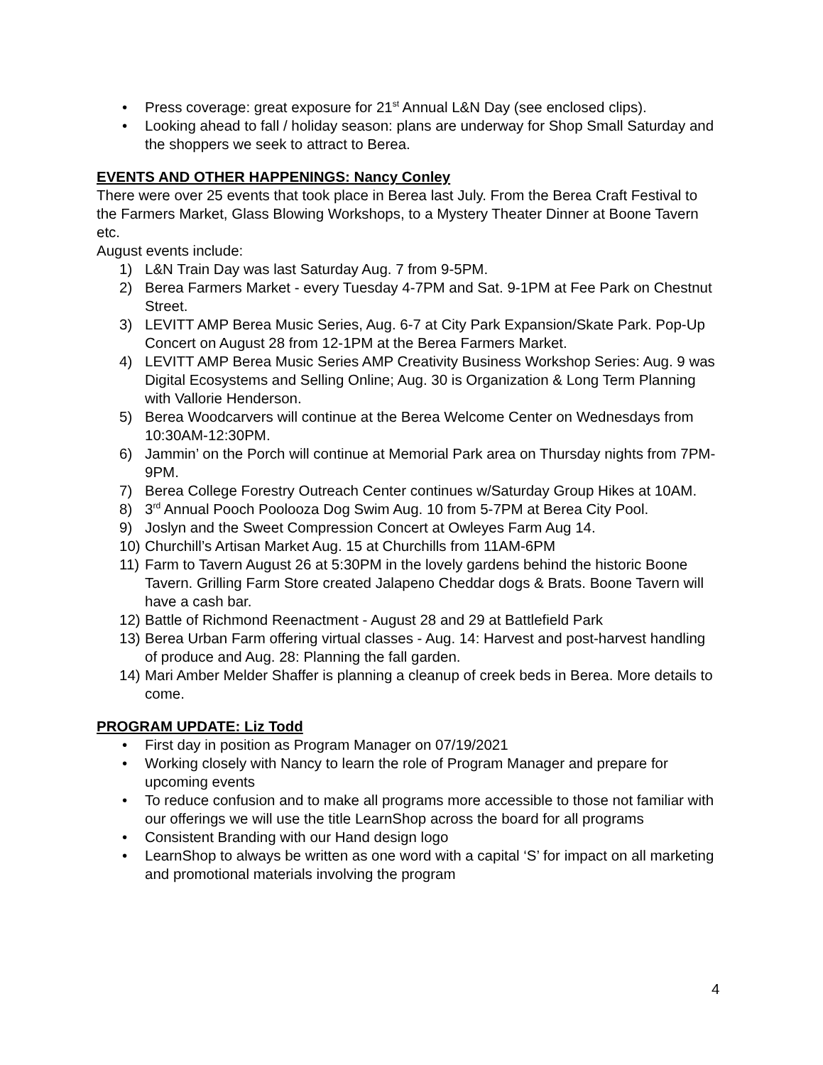• Press coverage: great exposure for 21<sup>st</sup> Annual L&N Day (see enclosed clips).
• Looking ahead to fall / holiday season: plans are underway for Shop Small Saturday and the shoppers we seek to attract to Berea.
EVENTS AND OTHER HAPPENINGS: Nancy Conley
There were over 25 events that took place in Berea last July. From the Berea Craft Festival to the Farmers Market, Glass Blowing Workshops, to a Mystery Theater Dinner at Boone Tavern etc.
August events include:
1) L&N Train Day was last Saturday Aug. 7 from 9-5PM.
2) Berea Farmers Market - every Tuesday 4-7PM and Sat. 9-1PM at Fee Park on Chestnut Street.
3) LEVITT AMP Berea Music Series, Aug. 6-7 at City Park Expansion/Skate Park. Pop-Up Concert on August 28 from 12-1PM at the Berea Farmers Market.
4) LEVITT AMP Berea Music Series AMP Creativity Business Workshop Series: Aug. 9 was Digital Ecosystems and Selling Online; Aug. 30 is Organization & Long Term Planning with Vallorie Henderson.
5) Berea Woodcarvers will continue at the Berea Welcome Center on Wednesdays from 10:30AM-12:30PM.
6) Jammin’ on the Porch will continue at Memorial Park area on Thursday nights from 7PM-9PM.
7) Berea College Forestry Outreach Center continues w/Saturday Group Hikes at 10AM.
8) 3<sup>rd</sup> Annual Pooch Poolooza Dog Swim Aug. 10 from 5-7PM at Berea City Pool.
9) Joslyn and the Sweet Compression Concert at Owleyes Farm Aug 14.
10) Churchill’s Artisan Market Aug. 15 at Churchills from 11AM-6PM
11) Farm to Tavern August 26 at 5:30PM in the lovely gardens behind the historic Boone Tavern. Grilling Farm Store created Jalapeno Cheddar dogs & Brats. Boone Tavern will have a cash bar.
12) Battle of Richmond Reenactment - August 28 and 29 at Battlefield Park
13) Berea Urban Farm offering virtual classes - Aug. 14: Harvest and post-harvest handling of produce and Aug. 28: Planning the fall garden.
14) Mari Amber Melder Shaffer is planning a cleanup of creek beds in Berea. More details to come.
PROGRAM UPDATE: Liz Todd
• First day in position as Program Manager on 07/19/2021
• Working closely with Nancy to learn the role of Program Manager and prepare for upcoming events
• To reduce confusion and to make all programs more accessible to those not familiar with our offerings we will use the title LearnShop across the board for all programs
• Consistent Branding with our Hand design logo
• LearnShop to always be written as one word with a capital ‘S’ for impact on all marketing and promotional materials involving the program
4